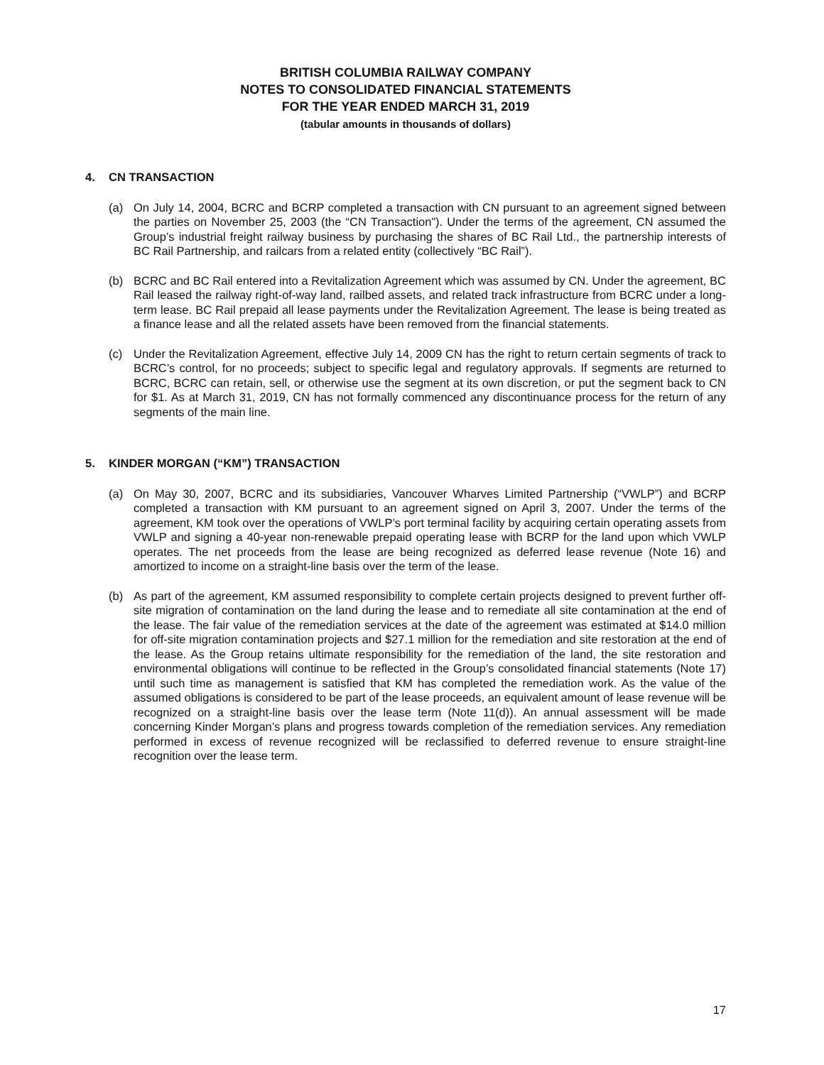BRITISH COLUMBIA RAILWAY COMPANY
NOTES TO CONSOLIDATED FINANCIAL STATEMENTS
FOR THE YEAR ENDED MARCH 31, 2019
(tabular amounts in thousands of dollars)
4. CN TRANSACTION
(a) On July 14, 2004, BCRC and BCRP completed a transaction with CN pursuant to an agreement signed between the parties on November 25, 2003 (the “CN Transaction”). Under the terms of the agreement, CN assumed the Group’s industrial freight railway business by purchasing the shares of BC Rail Ltd., the partnership interests of BC Rail Partnership, and railcars from a related entity (collectively “BC Rail”).
(b) BCRC and BC Rail entered into a Revitalization Agreement which was assumed by CN. Under the agreement, BC Rail leased the railway right-of-way land, railbed assets, and related track infrastructure from BCRC under a long-term lease. BC Rail prepaid all lease payments under the Revitalization Agreement. The lease is being treated as a finance lease and all the related assets have been removed from the financial statements.
(c) Under the Revitalization Agreement, effective July 14, 2009 CN has the right to return certain segments of track to BCRC’s control, for no proceeds; subject to specific legal and regulatory approvals. If segments are returned to BCRC, BCRC can retain, sell, or otherwise use the segment at its own discretion, or put the segment back to CN for $1. As at March 31, 2019, CN has not formally commenced any discontinuance process for the return of any segments of the main line.
5. KINDER MORGAN (“KM”) TRANSACTION
(a) On May 30, 2007, BCRC and its subsidiaries, Vancouver Wharves Limited Partnership (“VWLP”) and BCRP completed a transaction with KM pursuant to an agreement signed on April 3, 2007. Under the terms of the agreement, KM took over the operations of VWLP’s port terminal facility by acquiring certain operating assets from VWLP and signing a 40-year non-renewable prepaid operating lease with BCRP for the land upon which VWLP operates. The net proceeds from the lease are being recognized as deferred lease revenue (Note 16) and amortized to income on a straight-line basis over the term of the lease.
(b) As part of the agreement, KM assumed responsibility to complete certain projects designed to prevent further off-site migration of contamination on the land during the lease and to remediate all site contamination at the end of the lease. The fair value of the remediation services at the date of the agreement was estimated at $14.0 million for off-site migration contamination projects and $27.1 million for the remediation and site restoration at the end of the lease. As the Group retains ultimate responsibility for the remediation of the land, the site restoration and environmental obligations will continue to be reflected in the Group’s consolidated financial statements (Note 17) until such time as management is satisfied that KM has completed the remediation work. As the value of the assumed obligations is considered to be part of the lease proceeds, an equivalent amount of lease revenue will be recognized on a straight-line basis over the lease term (Note 11(d)). An annual assessment will be made concerning Kinder Morgan’s plans and progress towards completion of the remediation services. Any remediation performed in excess of revenue recognized will be reclassified to deferred revenue to ensure straight-line recognition over the lease term.
17